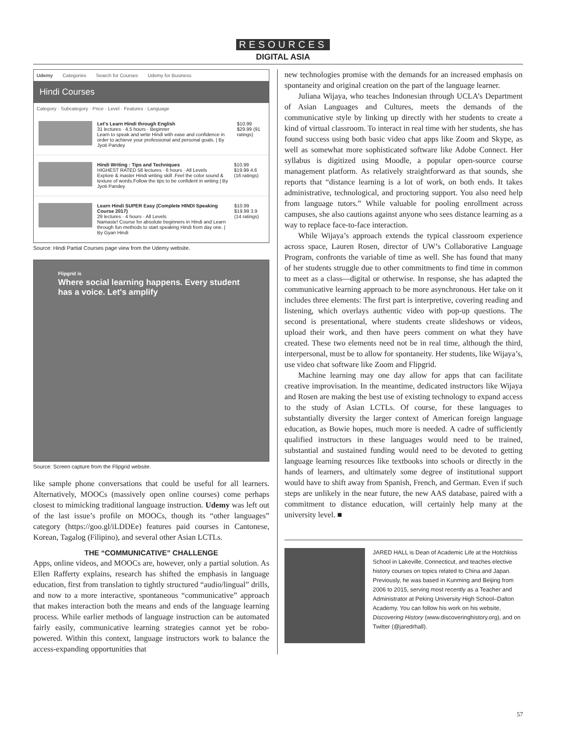RESOURCES
DIGITAL ASIA
Udemy Categories Search for Courses Udemy for Business
Hindi Courses
Category · Subcategory · Price · Level · Features · Language
Let's Learn Hindi through English
31 lectures · 4.5 hours · Beginner
Learn to speak and write Hindi with ease and confidence in order to achieve your professional and personal goals. | By Jyoti Pandey
$10.99 $29.99 (91 ratings)
Hindi Writing : Tips and Techniques
HIGHEST RATED 58 lectures · 6 hours · All Levels
Explore & master Hindi writing skill .Feel the color sound & texture of words.Follow the tips to be confident in writing | By Jyoti Pandey
$10.99 $19.99 4.6 (16 ratings)
Learn Hindi SUPER Easy (Complete HINDI Speaking Course 2017)
29 lectures · 4 hours · All Levels
Namaste! Course for absolute beginners in Hindi and Learn through fun methods to start speaking Hindi from day one. | By Gyan Hindi
$10.99 $19.99 3.9 (14 ratings)
Source: Hindi Partial Courses page view from the Udemy website.
Flipgrid is
Where social learning happens. Every student has a voice. Let's amplify
Source: Screen capture from the Flipgrid website.
like sample phone conversations that could be useful for all learners. Alternatively, MOOCs (massively open online courses) come perhaps closest to mimicking traditional language instruction. Udemy was left out of the last issue’s profile on MOOCs, though its “other languages” category (https://goo.gl/iLDDEe) features paid courses in Cantonese, Korean, Tagalog (Filipino), and several other Asian LCTLs.
THE “COMMUNICATIVE” CHALLENGE
Apps, online videos, and MOOCs are, however, only a partial solution. As Ellen Rafferty explains, research has shifted the emphasis in language education, first from translation to tightly structured “audio/lingual” drills, and now to a more interactive, spontaneous “communicative” approach that makes interaction both the means and ends of the language learning process. While earlier methods of language instruction can be automated fairly easily, communicative learning strategies cannot yet be robo-powered. Within this context, language instructors work to balance the access-expanding opportunities that
new technologies promise with the demands for an increased emphasis on spontaneity and original creation on the part of the language learner.
Juliana Wijaya, who teaches Indonesian through UCLA’s Department of Asian Languages and Cultures, meets the demands of the communicative style by linking up directly with her students to create a kind of virtual classroom. To interact in real time with her students, she has found success using both basic video chat apps like Zoom and Skype, as well as somewhat more sophisticated software like Adobe Connect. Her syllabus is digitized using Moodle, a popular open-source course management platform. As relatively straightforward as that sounds, she reports that “distance learning is a lot of work, on both ends. It takes administrative, technological, and proctoring support. You also need help from language tutors.” While valuable for pooling enrollment across campuses, she also cautions against anyone who sees distance learning as a way to replace face-to-face interaction.
While Wijaya’s approach extends the typical classroom experience across space, Lauren Rosen, director of UW’s Collaborative Language Program, confronts the variable of time as well. She has found that many of her students struggle due to other commitments to find time in common to meet as a class—digital or otherwise. In response, she has adapted the communicative learning approach to be more asynchronous. Her take on it includes three elements: The first part is interpretive, covering reading and listening, which overlays authentic video with pop-up questions. The second is presentational, where students create slideshows or videos, upload their work, and then have peers comment on what they have created. These two elements need not be in real time, although the third, interpersonal, must be to allow for spontaneity. Her students, like Wijaya’s, use video chat software like Zoom and Flipgrid.
Machine learning may one day allow for apps that can facilitate creative improvisation. In the meantime, dedicated instructors like Wijaya and Rosen are making the best use of existing technology to expand access to the study of Asian LCTLs. Of course, for these languages to substantially diversity the larger context of American foreign language education, as Bowie hopes, much more is needed. A cadre of sufficiently qualified instructors in these languages would need to be trained, substantial and sustained funding would need to be devoted to getting language learning resources like textbooks into schools or directly in the hands of learners, and ultimately some degree of institutional support would have to shift away from Spanish, French, and German. Even if such steps are unlikely in the near future, the new AAS database, paired with a commitment to distance education, will certainly help many at the university level. ■
JARED HALL is Dean of Academic Life at the Hotchkiss School in Lakeville, Connecticut, and teaches elective history courses on topics related to China and Japan. Previously, he was based in Kunming and Beijing from 2006 to 2015, serving most recently as a Teacher and Administrator at Peking University High School–Dalton Academy. You can follow his work on his website, Discovering History (www.discoveringhistory.org), and on Twitter (@jaredrhall).
57